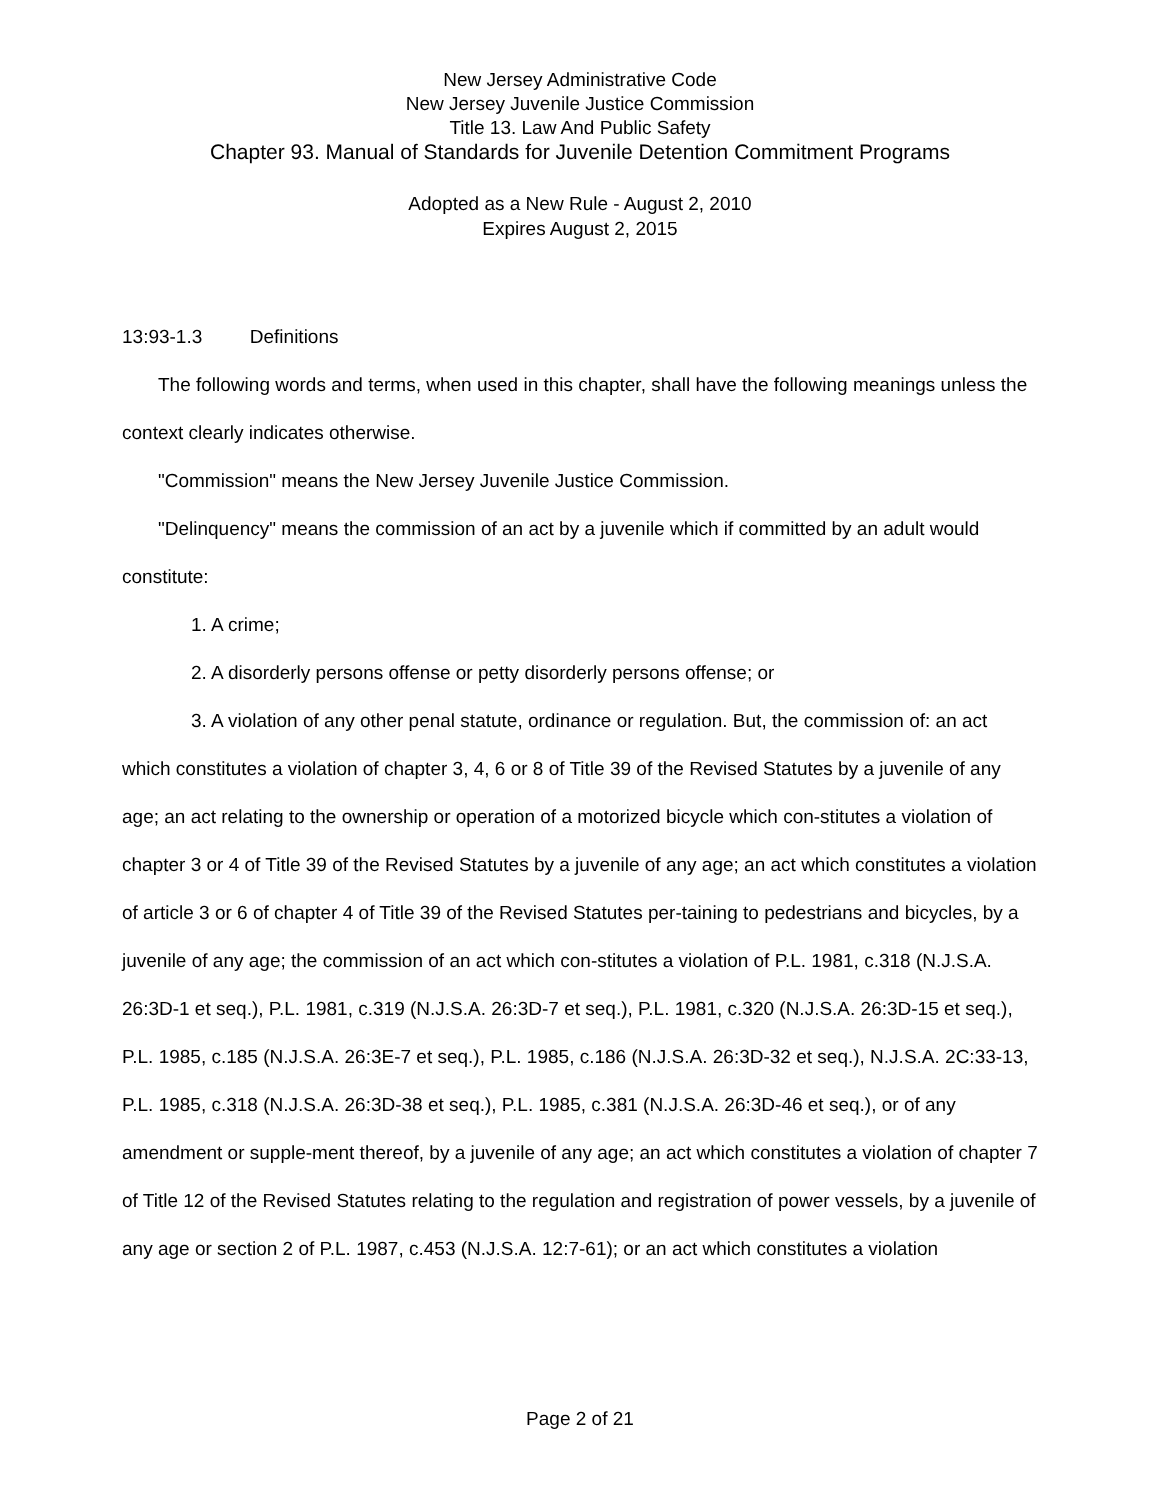New Jersey Administrative Code
New Jersey Juvenile Justice Commission
Title 13. Law And Public Safety
Chapter 93. Manual of Standards for Juvenile Detention Commitment Programs
Adopted as a New Rule - August 2, 2010
Expires August 2, 2015
13:93-1.3 Definitions
The following words and terms, when used in this chapter, shall have the following meanings unless the context clearly indicates otherwise.
"Commission" means the New Jersey Juvenile Justice Commission.
"Delinquency" means the commission of an act by a juvenile which if committed by an adult would constitute:
1. A crime;
2. A disorderly persons offense or petty disorderly persons offense; or
3. A violation of any other penal statute, ordinance or regulation. But, the commission of: an act which constitutes a violation of chapter 3, 4, 6 or 8 of Title 39 of the Revised Statutes by a juvenile of any age; an act relating to the ownership or operation of a motorized bicycle which con-stitutes a violation of chapter 3 or 4 of Title 39 of the Revised Statutes by a juvenile of any age; an act which constitutes a violation of article 3 or 6 of chapter 4 of Title 39 of the Revised Statutes per-taining to pedestrians and bicycles, by a juvenile of any age; the commission of an act which con-stitutes a violation of P.L. 1981, c.318 (N.J.S.A. 26:3D-1 et seq.), P.L. 1981, c.319 (N.J.S.A. 26:3D-7 et seq.), P.L. 1981, c.320 (N.J.S.A. 26:3D-15 et seq.), P.L. 1985, c.185 (N.J.S.A. 26:3E-7 et seq.), P.L. 1985, c.186 (N.J.S.A. 26:3D-32 et seq.), N.J.S.A. 2C:33-13, P.L. 1985, c.318 (N.J.S.A. 26:3D-38 et seq.), P.L. 1985, c.381 (N.J.S.A. 26:3D-46 et seq.), or of any amendment or supple-ment thereof, by a juvenile of any age; an act which constitutes a violation of chapter 7 of Title 12 of the Revised Statutes relating to the regulation and registration of power vessels, by a juvenile of any age or section 2 of P.L. 1987, c.453 (N.J.S.A. 12:7-61); or an act which constitutes a violation
Page 2 of 21